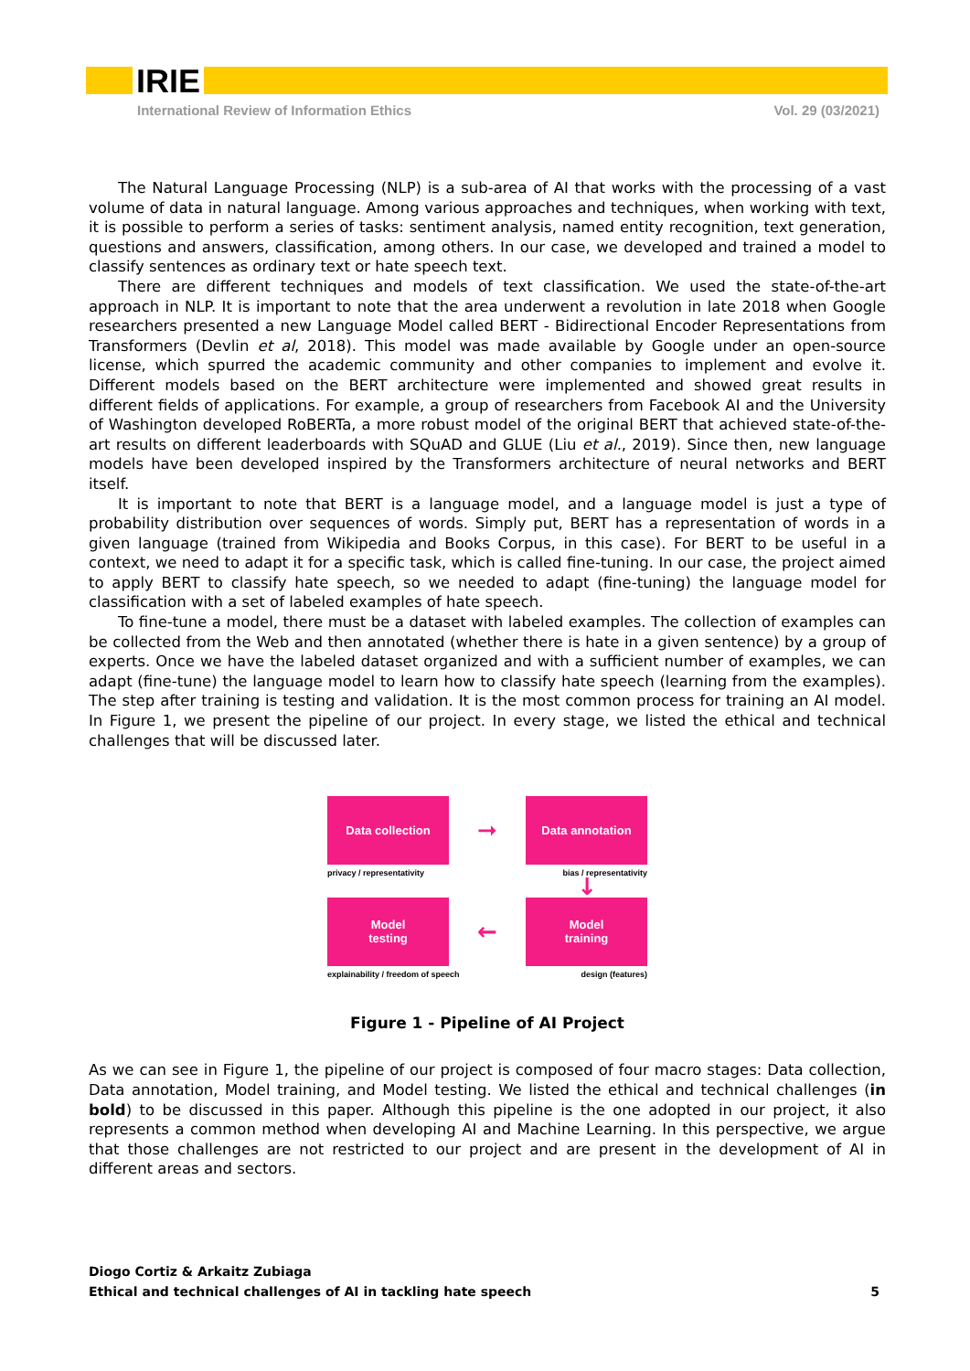IRIE
International Review of Information Ethics Vol. 29 (03/2021)
The Natural Language Processing (NLP) is a sub-area of AI that works with the processing of a vast volume of data in natural language. Among various approaches and techniques, when working with text, it is possible to perform a series of tasks: sentiment analysis, named entity recognition, text generation, questions and answers, classification, among others. In our case, we developed and trained a model to classify sentences as ordinary text or hate speech text.
There are different techniques and models of text classification. We used the state-of-the-art approach in NLP. It is important to note that the area underwent a revolution in late 2018 when Google researchers presented a new Language Model called BERT - Bidirectional Encoder Representations from Transformers (Devlin et al, 2018). This model was made available by Google under an open-source license, which spurred the academic community and other companies to implement and evolve it. Different models based on the BERT architecture were implemented and showed great results in different fields of applications. For example, a group of researchers from Facebook AI and the University of Washington developed RoBERTa, a more robust model of the original BERT that achieved state-of-the-art results on different leaderboards with SQuAD and GLUE (Liu et al., 2019). Since then, new language models have been developed inspired by the Transformers architecture of neural networks and BERT itself.
It is important to note that BERT is a language model, and a language model is just a type of probability distribution over sequences of words. Simply put, BERT has a representation of words in a given language (trained from Wikipedia and Books Corpus, in this case). For BERT to be useful in a context, we need to adapt it for a specific task, which is called fine-tuning. In our case, the project aimed to apply BERT to classify hate speech, so we needed to adapt (fine-tuning) the language model for classification with a set of labeled examples of hate speech.
To fine-tune a model, there must be a dataset with labeled examples. The collection of examples can be collected from the Web and then annotated (whether there is hate in a given sentence) by a group of experts. Once we have the labeled dataset organized and with a sufficient number of examples, we can adapt (fine-tune) the language model to learn how to classify hate speech (learning from the examples). The step after training is testing and validation. It is the most common process for training an AI model. In Figure 1, we present the pipeline of our project. In every stage, we listed the ethical and technical challenges that will be discussed later.
Data collection
➞
Data annotation
privacy / representativity bias / representativity
↓
Model
testing
←
Model
training
explainability / freedom of speech design (features)
Figure 1 - Pipeline of AI Project
As we can see in Figure 1, the pipeline of our project is composed of four macro stages: Data collection, Data annotation, Model training, and Model testing. We listed the ethical and technical challenges (in bold) to be discussed in this paper. Although this pipeline is the one adopted in our project, it also represents a common method when developing AI and Machine Learning. In this perspective, we argue that those challenges are not restricted to our project and are present in the development of AI in different areas and sectors.
Diogo Cortiz & Arkaitz Zubiaga
Ethical and technical challenges of AI in tackling hate speech 5